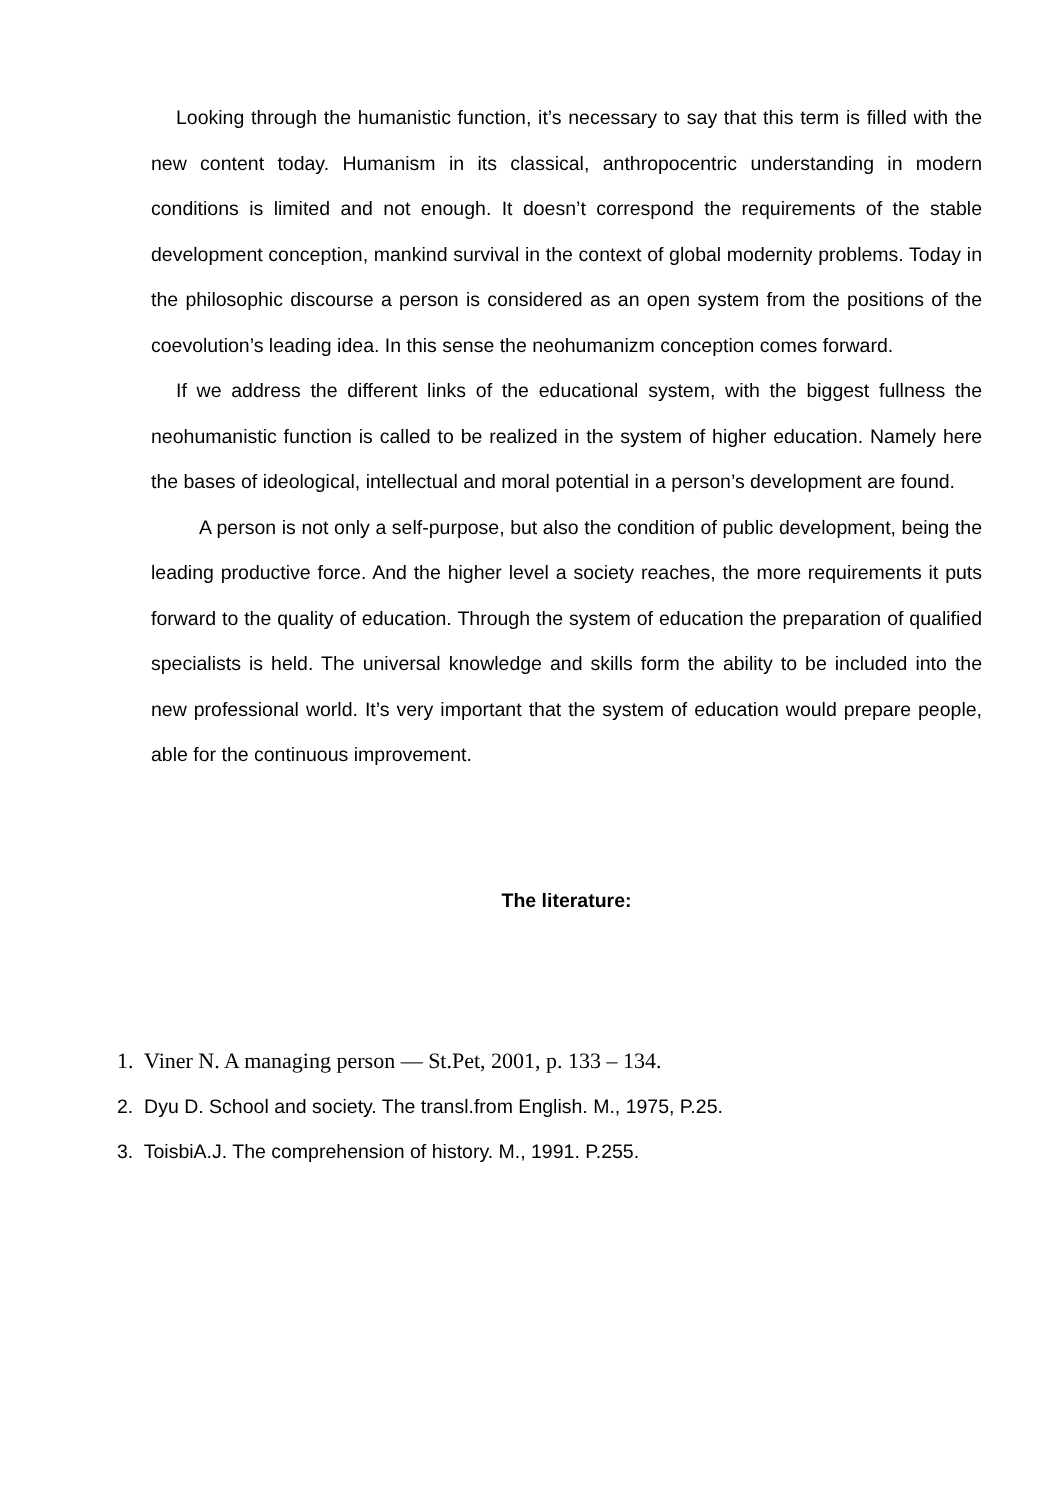Looking through the humanistic function, it’s necessary to say that this term is filled with the new content today. Humanism in its classical, anthropocentric understanding in modern conditions is limited and not enough. It doesn’t correspond the requirements of the stable development conception, mankind survival in the context of global modernity problems. Today in the philosophic discourse a person is considered as an open system from the positions of the coevolution’s leading idea. In this sense the neohumanizm conception comes forward.
If we address the different links of the educational system, with the biggest fullness the neohumanistic function is called to be realized in the system of higher education. Namely here the bases of ideological, intellectual and moral potential in a person’s development are found.
A person is not only a self-purpose, but also the condition of public development, being the leading productive force. And the higher level a society reaches, the more requirements it puts forward to the quality of education. Through the system of education the preparation of qualified specialists is held. The universal knowledge and skills form the ability to be included into the new professional world. It’s very important that the system of education would prepare people, able for the continuous improvement.
The literature:
1. Viner N. A managing person — St.Pet, 2001, p. 133 – 134.
2. Dyu D. School and society. The transl.from English. M., 1975, P.25.
3. ToisbiA.J. The comprehension of history. M., 1991. P.255.